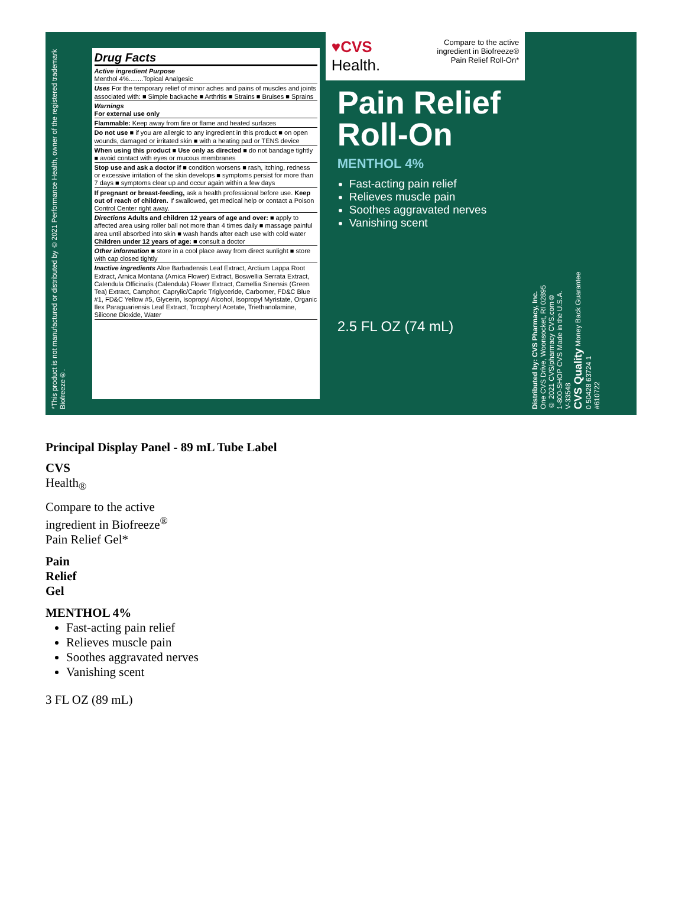*This product is not manufactured or distributed by ©2021 Performance Health, owner of the registered trademark Biofreeze®.
Drug Facts
Active ingredient Purpose
Menthol 4%........Topical Analgesic
Uses For the temporary relief of minor aches and pains of muscles and joints associated with: ■ Simple backache ■ Arthritis ■ Strains ■ Bruises ■ Sprains
Warnings
For external use only
Flammable: Keep away from fire or flame and heated surfaces
Do not use ■ if you are allergic to any ingredient in this product ■ on open wounds, damaged or irritated skin ■ with a heating pad or TENS device
When using this product ■ Use only as directed ■ do not bandage tightly ■ avoid contact with eyes or mucous membranes
Stop use and ask a doctor if ■ condition worsens ■ rash, itching, redness or excessive irritation of the skin develops ■ symptoms persist for more than 7 days ■ symptoms clear up and occur again within a few days
If pregnant or breast-feeding, ask a health professional before use. Keep out of reach of children. If swallowed, get medical help or contact a Poison Control Center right away.
Directions Adults and children 12 years of age and over: ■ apply to affected area using roller ball not more than 4 times daily ■ massage painful area until absorbed into skin ■ wash hands after each use with cold water
Children under 12 years of age: ■ consult a doctor
Other information ■ store in a cool place away from direct sunlight ■ store with cap closed tightly
Inactive ingredients Aloe Barbadensis Leaf Extract, Arctium Lappa Root Extract, Arnica Montana (Arnica Flower) Extract, Boswellia Serrata Extract, Calendula Officinalis (Calendula) Flower Extract, Camellia Sinensis (Green Tea) Extract, Camphor, Caprylic/Capric Triglyceride, Carbomer, FD&C Blue #1, FD&C Yellow #5, Glycerin, Isopropyl Alcohol, Isopropyl Myristate, Organic Ilex Paraguariensis Leaf Extract, Tocopheryl Acetate, Triethanolamine, Silicone Dioxide, Water
♥CVS
Health.
Compare to the active
ingredient in Biofreeze®
Pain Relief Roll-On*
Pain Relief Roll-On
MENTHOL 4%
Fast-acting pain relief
Relieves muscle pain
Soothes aggravated nerves
Vanishing scent
2.5 FL OZ (74 mL)
Distributed by: CVS Pharmacy, Inc.
One CVS Drive, Woonsocket, RI 02895
© 2021 CVS/pharmacy CVS.com®
1-800-SHOP CVS Made in the U.S.A.
V-33548
CVS Quality Money Back Guarantee
0 50428 63724 1
#610722
Principal Display Panel - 89 mL Tube Label
CVS
Health<sub>®</sub>
Compare to the active
ingredient in Biofreeze<sup>®</sup>
Pain Relief Gel*
Pain
Relief
Gel
MENTHOL 4%
Fast-acting pain relief
Relieves muscle pain
Soothes aggravated nerves
Vanishing scent
3 FL OZ (89 mL)